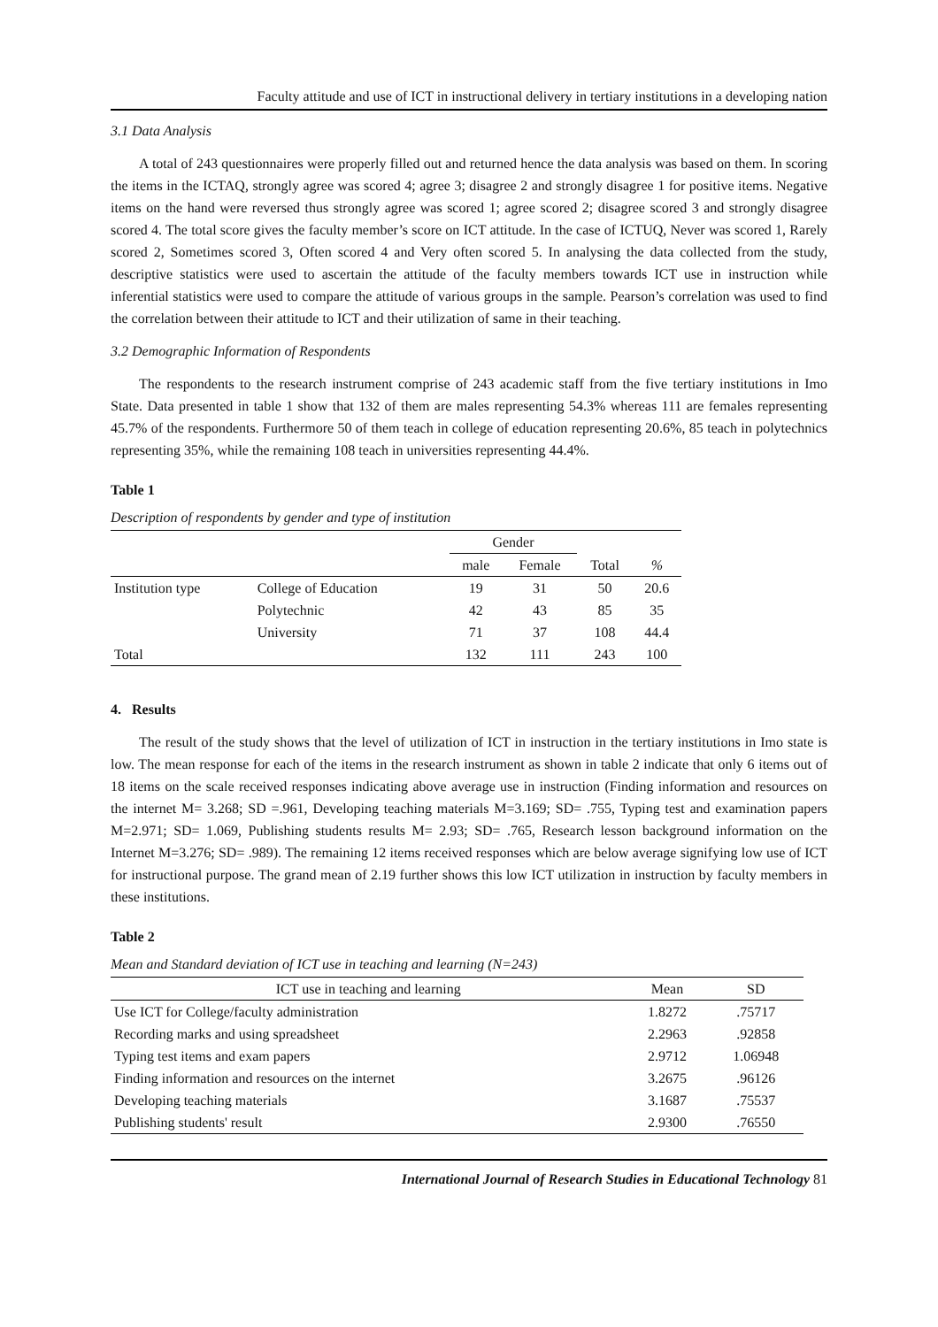Faculty attitude and use of ICT in instructional delivery in tertiary institutions in a developing nation
3.1 Data Analysis
A total of 243 questionnaires were properly filled out and returned hence the data analysis was based on them. In scoring the items in the ICTAQ, strongly agree was scored 4; agree 3; disagree 2 and strongly disagree 1 for positive items. Negative items on the hand were reversed thus strongly agree was scored 1; agree scored 2; disagree scored 3 and strongly disagree scored 4. The total score gives the faculty member’s score on ICT attitude. In the case of ICTUQ, Never was scored 1, Rarely scored 2, Sometimes scored 3, Often scored 4 and Very often scored 5. In analysing the data collected from the study, descriptive statistics were used to ascertain the attitude of the faculty members towards ICT use in instruction while inferential statistics were used to compare the attitude of various groups in the sample. Pearson’s correlation was used to find the correlation between their attitude to ICT and their utilization of same in their teaching.
3.2 Demographic Information of Respondents
The respondents to the research instrument comprise of 243 academic staff from the five tertiary institutions in Imo State. Data presented in table 1 show that 132 of them are males representing 54.3% whereas 111 are females representing 45.7% of the respondents. Furthermore 50 of them teach in college of education representing 20.6%, 85 teach in polytechnics representing 35%, while the remaining 108 teach in universities representing 44.4%.
Table 1
Description of respondents by gender and type of institution
| | | Gender | | | |
| --- | --- | --- | --- | --- | --- |
| | | male | Female | Total | % |
| Institution type | College of Education | 19 | 31 | 50 | 20.6 |
| | Polytechnic | 42 | 43 | 85 | 35 |
| | University | 71 | 37 | 108 | 44.4 |
| Total | | 132 | 111 | 243 | 100 |
4. Results
The result of the study shows that the level of utilization of ICT in instruction in the tertiary institutions in Imo state is low. The mean response for each of the items in the research instrument as shown in table 2 indicate that only 6 items out of 18 items on the scale received responses indicating above average use in instruction (Finding information and resources on the internet M= 3.268; SD =.961, Developing teaching materials M=3.169; SD= .755, Typing test and examination papers M=2.971; SD= 1.069, Publishing students results M= 2.93; SD= .765, Research lesson background information on the Internet M=3.276; SD= .989). The remaining 12 items received responses which are below average signifying low use of ICT for instructional purpose. The grand mean of 2.19 further shows this low ICT utilization in instruction by faculty members in these institutions.
Table 2
Mean and Standard deviation of ICT use in teaching and learning (N=243)
| ICT use in teaching and learning | Mean | SD |
| --- | --- | --- |
| Use ICT for College/faculty administration | 1.8272 | .75717 |
| Recording marks and using spreadsheet | 2.2963 | .92858 |
| Typing test items and exam papers | 2.9712 | 1.06948 |
| Finding information and resources on the internet | 3.2675 | .96126 |
| Developing teaching materials | 3.1687 | .75537 |
| Publishing students' result | 2.9300 | .76550 |
International Journal of Research Studies in Educational Technology 81